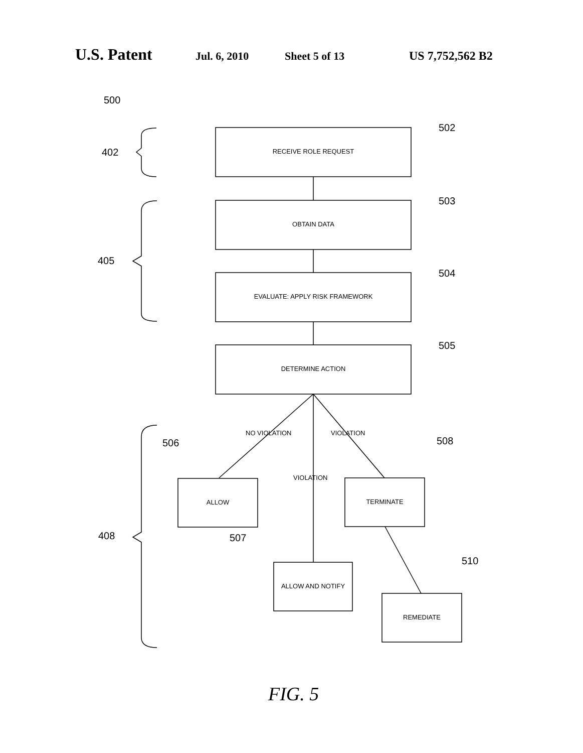U.S. Patent Jul. 6, 2010 Sheet 5 of 13 US 7,752,562 B2
RECEIVE ROLE REQUEST
OBTAIN DATA
EVALUATE: APPLY RISK FRAMEWORK
DETERMINE ACTION
NO VIOLATION VIOLATION
VIOLATION
ALLOW TERMINATE
ALLOW AND NOTIFY
REMEDIATE
500
402
405
408
502
503
504
505
506 508
507
510
FIG. 5